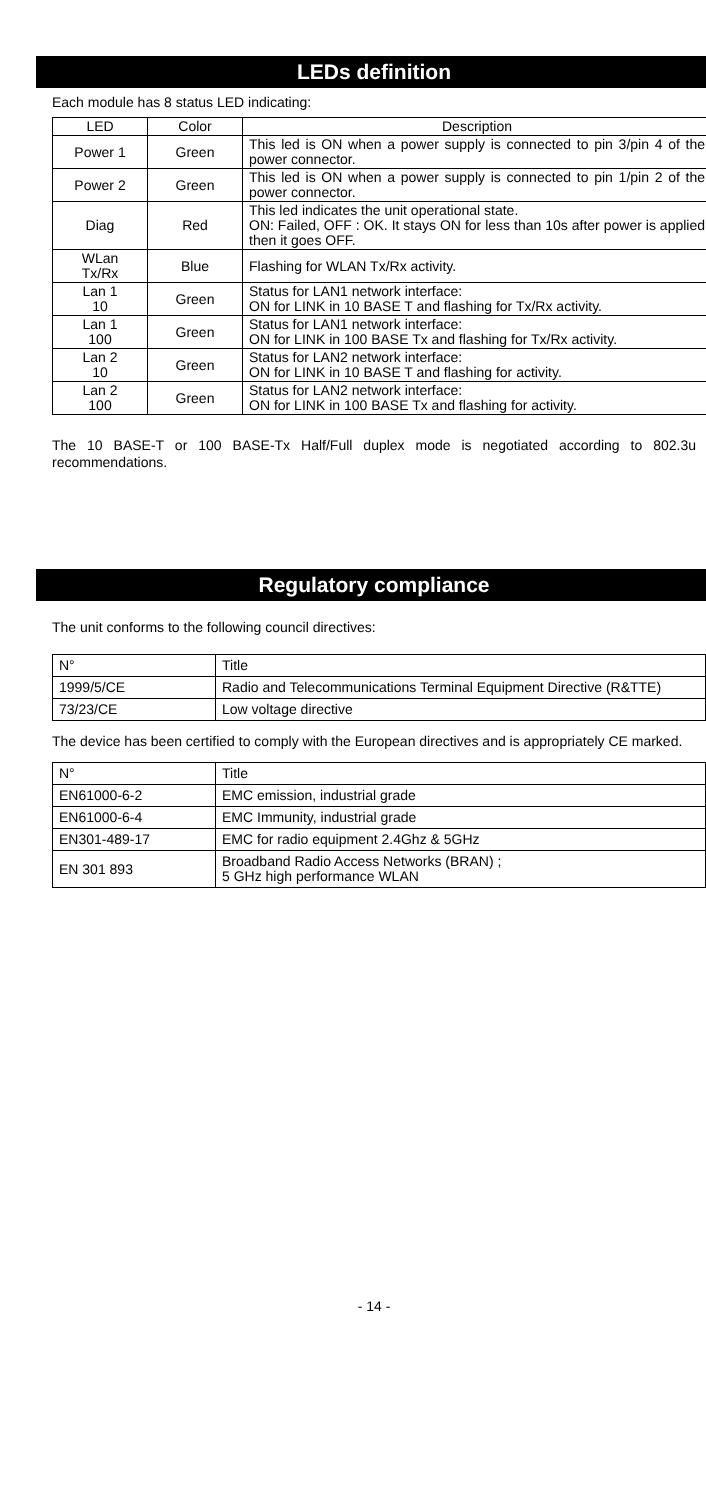LEDs definition
Each module has 8 status LED indicating:
| LED | Color | Description |
| Power 1 | Green | This led is ON when a power supply is connected to pin 3/pin 4 of the power connector. |
| Power 2 | Green | This led is ON when a power supply is connected to pin 1/pin 2 of the power connector. |
| Diag | Red | This led indicates the unit operational state. ON: Failed, OFF : OK. It stays ON for less than 10s after power is applied then it goes OFF. |
| WLan Tx/Rx | Blue | Flashing for WLAN Tx/Rx activity. |
| Lan 1 10 | Green | Status for LAN1 network interface: ON for LINK in 10 BASE T and flashing for Tx/Rx activity. |
| Lan 1 100 | Green | Status for LAN1 network interface: ON for LINK in 100 BASE Tx and flashing for Tx/Rx activity. |
| Lan 2 10 | Green | Status for LAN2 network interface: ON for LINK in 10 BASE T and flashing for activity. |
| Lan 2 100 | Green | Status for LAN2 network interface: ON for LINK in 100 BASE Tx and flashing for activity. |
The 10 BASE-T or 100 BASE-Tx Half/Full duplex mode is negotiated according to 802.3u recommendations.
Regulatory compliance
The unit conforms to the following council directives:
| N° | Title |
| --- | --- |
| 1999/5/CE | Radio and Telecommunications Terminal Equipment Directive (R&TTE) |
| 73/23/CE | Low voltage directive |
The device has been certified to comply with the European directives and is appropriately CE marked.
| N° | Title |
| --- | --- |
| EN61000-6-2 | EMC emission, industrial grade |
| EN61000-6-4 | EMC Immunity, industrial grade |
| EN301-489-17 | EMC for radio equipment 2.4Ghz & 5GHz |
| EN 301 893 | Broadband Radio Access Networks (BRAN) ; 5 GHz high performance WLAN |
- 14 -